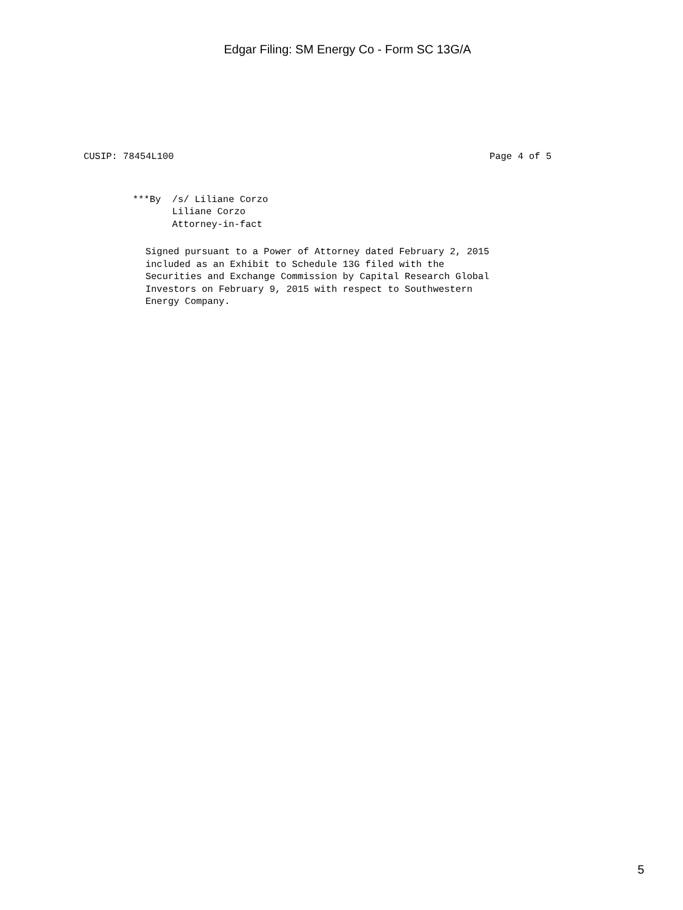Edgar Filing: SM Energy Co - Form SC 13G/A
CUSIP: 78454L100
Page 4 of 5
***By  /s/ Liliane Corzo
       Liliane Corzo
       Attorney-in-fact
Signed pursuant to a Power of Attorney dated February 2, 2015
included as an Exhibit to Schedule 13G filed with the
Securities and Exchange Commission by Capital Research Global
Investors on February 9, 2015 with respect to Southwestern
Energy Company.
5